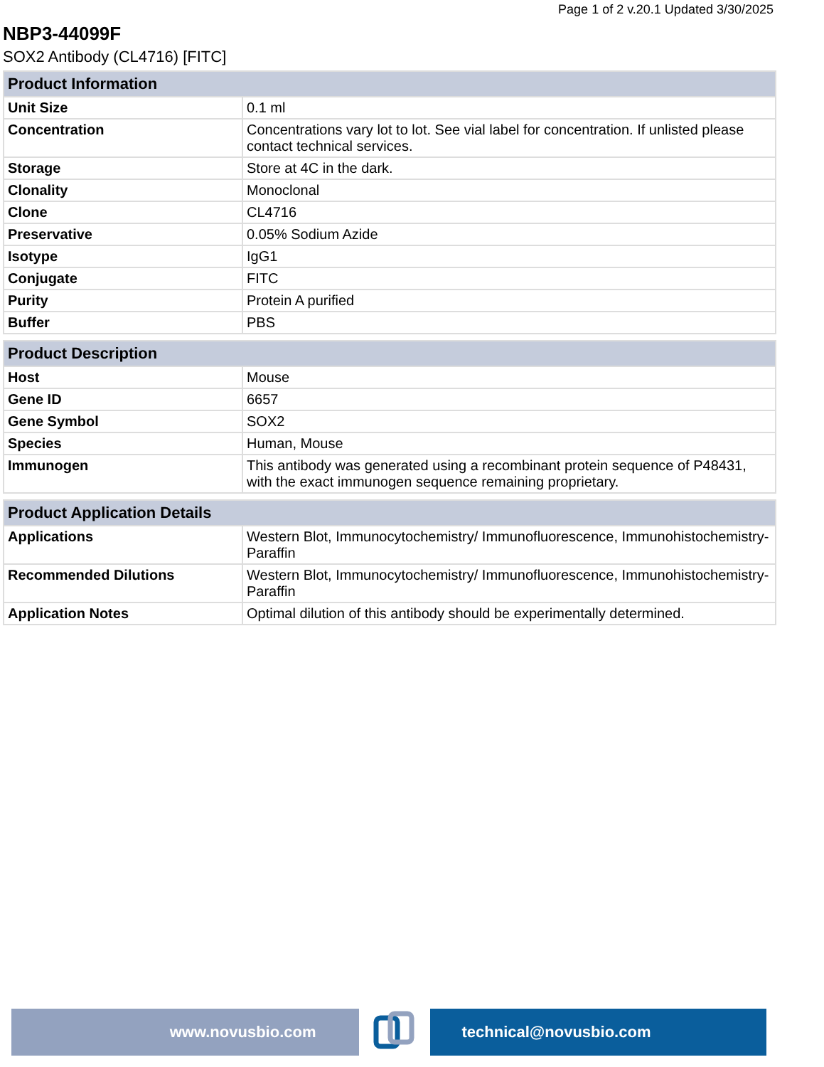Page 1 of 2 v.20.1 Updated 3/30/2025
NBP3-44099F
SOX2 Antibody (CL4716) [FITC]
| Product Information | |
| --- | --- |
| Unit Size | 0.1 ml |
| Concentration | Concentrations vary lot to lot. See vial label for concentration. If unlisted please contact technical services. |
| Storage | Store at 4C in the dark. |
| Clonality | Monoclonal |
| Clone | CL4716 |
| Preservative | 0.05% Sodium Azide |
| Isotype | IgG1 |
| Conjugate | FITC |
| Purity | Protein A purified |
| Buffer | PBS |
| Product Description | |
| --- | --- |
| Host | Mouse |
| Gene ID | 6657 |
| Gene Symbol | SOX2 |
| Species | Human, Mouse |
| Immunogen | This antibody was generated using a recombinant protein sequence of P48431, with the exact immunogen sequence remaining proprietary. |
| Product Application Details | |
| --- | --- |
| Applications | Western Blot, Immunocytochemistry/ Immunofluorescence, Immunohistochemistry-Paraffin |
| Recommended Dilutions | Western Blot, Immunocytochemistry/ Immunofluorescence, Immunohistochemistry-Paraffin |
| Application Notes | Optimal dilution of this antibody should be experimentally determined. |
www.novusbio.com technical@novusbio.com